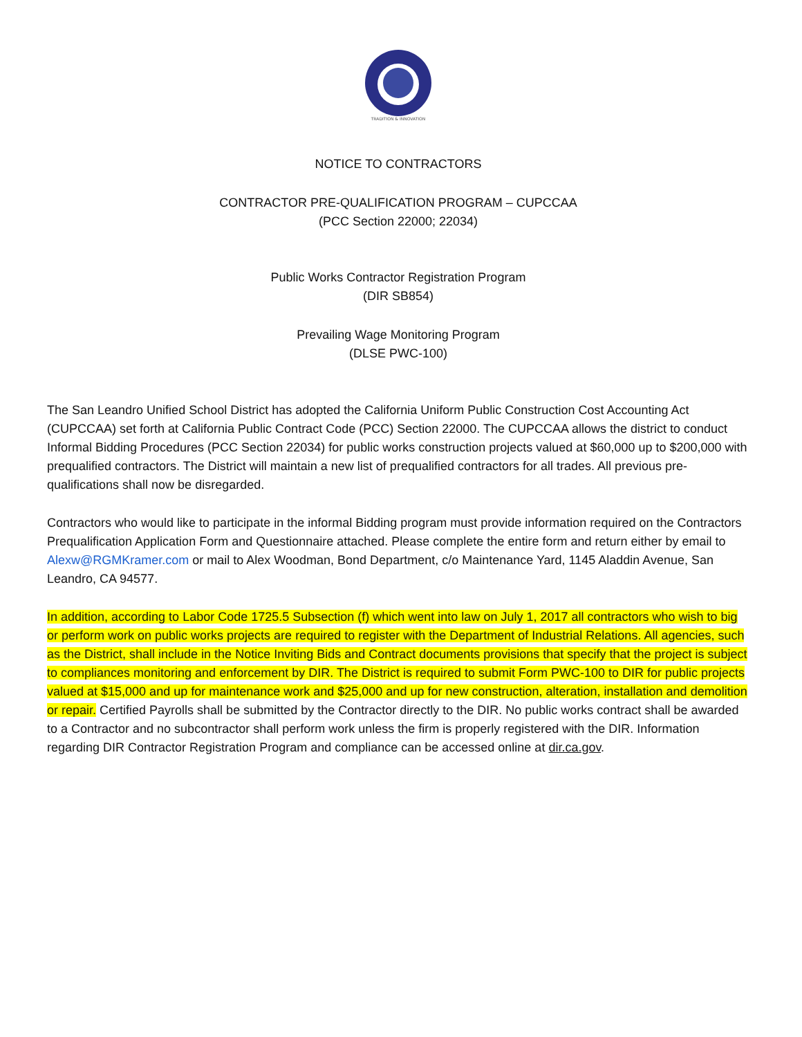TRADITION & INNOVATION
NOTICE TO CONTRACTORS
CONTRACTOR PRE-QUALIFICATION PROGRAM – CUPCCAA
(PCC Section 22000; 22034)
Public Works Contractor Registration Program
(DIR SB854)
Prevailing Wage Monitoring Program
(DLSE PWC-100)
The San Leandro Unified School District has adopted the California Uniform Public Construction Cost Accounting Act (CUPCCAA) set forth at California Public Contract Code (PCC) Section 22000. The CUPCCAA allows the district to conduct Informal Bidding Procedures (PCC Section 22034) for public works construction projects valued at $60,000 up to $200,000 with prequalified contractors. The District will maintain a new list of prequalified contractors for all trades. All previous pre-qualifications shall now be disregarded.
Contractors who would like to participate in the informal Bidding program must provide information required on the Contractors Prequalification Application Form and Questionnaire attached. Please complete the entire form and return either by email to Alexw@RGMKramer.com or mail to Alex Woodman, Bond Department, c/o Maintenance Yard, 1145 Aladdin Avenue, San Leandro, CA 94577.
In addition, according to Labor Code 1725.5 Subsection (f) which went into law on July 1, 2017 all contractors who wish to big or perform work on public works projects are required to register with the Department of Industrial Relations. All agencies, such as the District, shall include in the Notice Inviting Bids and Contract documents provisions that specify that the project is subject to compliances monitoring and enforcement by DIR. The District is required to submit Form PWC-100 to DIR for public projects valued at $15,000 and up for maintenance work and $25,000 and up for new construction, alteration, installation and demolition or repair. Certified Payrolls shall be submitted by the Contractor directly to the DIR. No public works contract shall be awarded to a Contractor and no subcontractor shall perform work unless the firm is properly registered with the DIR. Information regarding DIR Contractor Registration Program and compliance can be accessed online at dir.ca.gov.